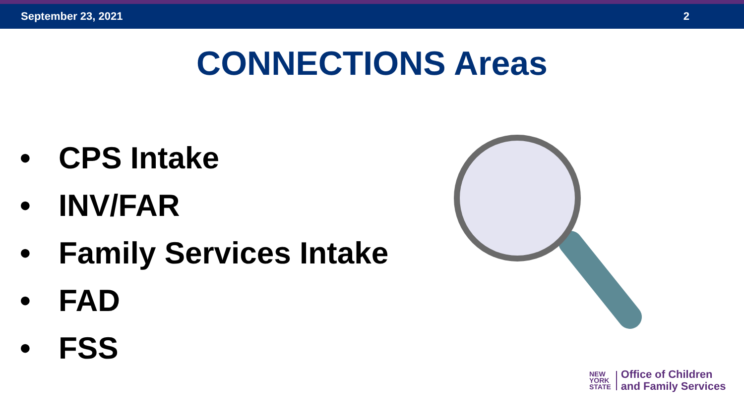September 23, 2021 2
CONNECTIONS Areas
• CPS Intake
• INV/FAR
• Family Services Intake
• FAD
• FSS
NEW
YORK
STATE
Office of Children
and Family Services